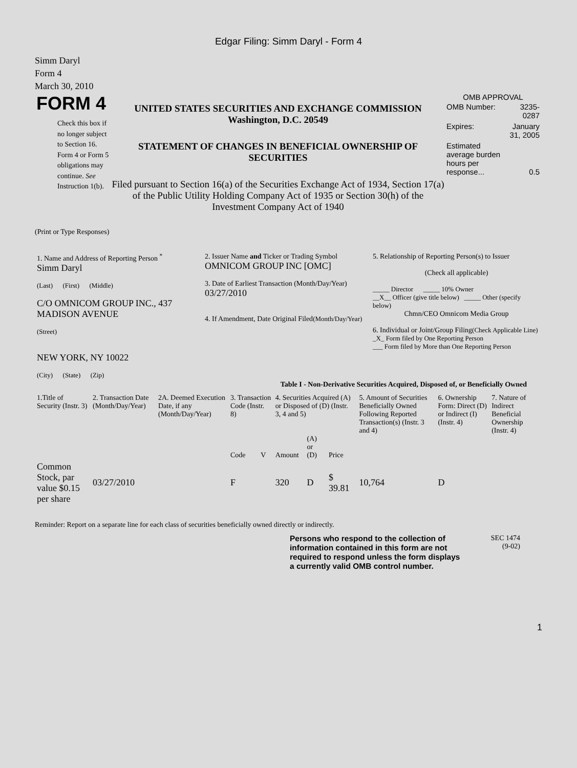Edgar Filing: Simm Daryl - Form 4
Simm Daryl
Form 4
March 30, 2010
FORM 4
Check this box if no longer subject to Section 16. Form 4 or Form 5 obligations may continue. See Instruction 1(b).
UNITED STATES SECURITIES AND EXCHANGE COMMISSION
Washington, D.C. 20549
STATEMENT OF CHANGES IN BENEFICIAL OWNERSHIP OF SECURITIES
Filed pursuant to Section 16(a) of the Securities Exchange Act of 1934, Section 17(a) of the Public Utility Holding Company Act of 1935 or Section 30(h) of the Investment Company Act of 1940
OMB APPROVAL
| OMB Number: | 3235-0287 |
| Expires: | January 31, 2005 |
| Estimated average burden hours per response... | 0.5 |
(Print or Type Responses)
| 1. Name and Address of Reporting Person <sup>*</sup> Simm Daryl (Last) (First) (Middle) C/O OMNICOM GROUP INC., 437 MADISON AVENUE (Street) NEW YORK, NY 10022 (City) (State) (Zip) | 2. Issuer Name and Ticker or Trading Symbol OMNICOM GROUP INC [OMC] 3. Date of Earliest Transaction (Month/Day/Year) 03/27/2010 4. If Amendment, Date Original Filed (Month/Day/Year) | 5. Relationship of Reporting Person(s) to Issuer (Check all applicable) _____ Director _____ 10% Owner __X__ Officer (give title below) _____ Other (specify below) Chmn/CEO Omnicom Media Group 6. Individual or Joint/Group Filing (Check Applicable Line) _X_ Form filed by One Reporting Person ___ Form filed by More than One Reporting Person |
Table I - Non-Derivative Securities Acquired, Disposed of, or Beneficially Owned
| 1.Title of Security (Instr. 3) | 2. Transaction Date (Month/Day/Year) | 2A. Deemed Execution Date, if any (Month/Day/Year) | 3. Transaction Code (Instr. 8) | | 4. Securities Acquired (A) or Disposed of (D) (Instr. 3, 4 and 5) | | | 5. Amount of Securities Beneficially Owned Following Reported Transaction(s) (Instr. 3 and 4) | 6. Ownership Form: Direct (D) or Indirect (I) (Instr. 4) | 7. Nature of Indirect Beneficial Ownership (Instr. 4) |
| --- | --- | --- | --- | --- | --- | --- | --- | --- | --- | --- |
| | | | Code | V | Amount | (A) or (D) | Price | | | |
| Common Stock, par value $0.15 per share | 03/27/2010 | | F | | 320 | D | $ 39.81 | 10,764 | D | |
Reminder: Report on a separate line for each class of securities beneficially owned directly or indirectly.
Persons who respond to the collection of information contained in this form are not required to respond unless the form displays a currently valid OMB control number.
SEC 1474
(9-02)
1